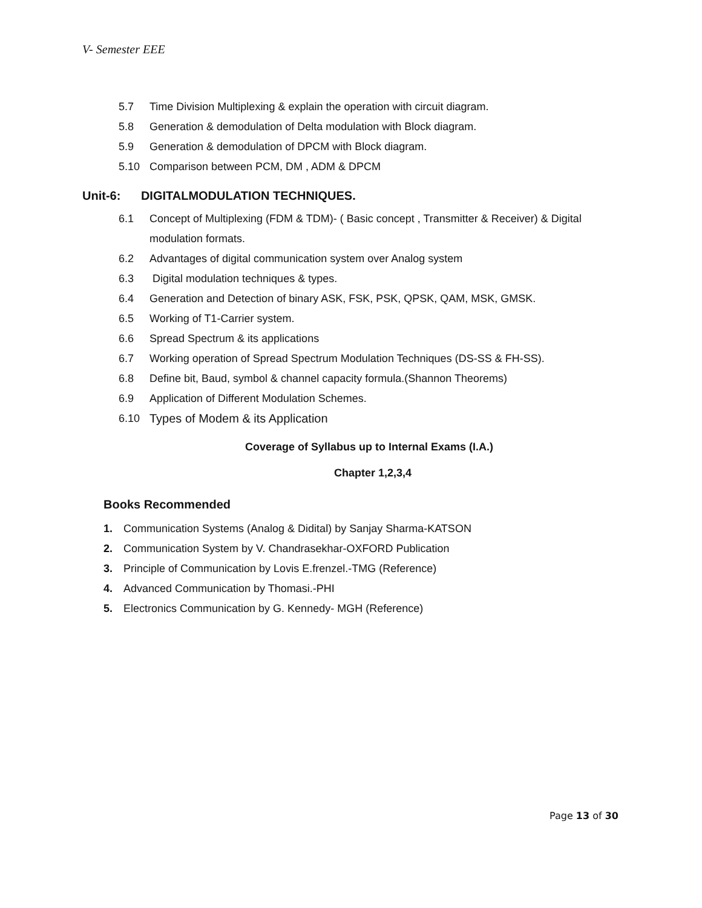V- Semester EEE
5.7 Time Division Multiplexing & explain the operation with circuit diagram.
5.8 Generation & demodulation of Delta modulation with Block diagram.
5.9 Generation & demodulation of DPCM with Block diagram.
5.10 Comparison between PCM, DM , ADM & DPCM
Unit-6: DIGITALMODULATION TECHNIQUES.
6.1 Concept of Multiplexing (FDM & TDM)- ( Basic concept , Transmitter & Receiver) & Digital modulation formats.
6.2 Advantages of digital communication system over Analog system
6.3 Digital modulation techniques & types.
6.4 Generation and Detection of binary ASK, FSK, PSK, QPSK, QAM, MSK, GMSK.
6.5 Working of T1-Carrier system.
6.6 Spread Spectrum & its applications
6.7 Working operation of Spread Spectrum Modulation Techniques (DS-SS & FH-SS).
6.8 Define bit, Baud, symbol & channel capacity formula.(Shannon Theorems)
6.9 Application of Different Modulation Schemes.
6.10 Types of Modem & its Application
Coverage of Syllabus up to Internal Exams (I.A.)
Chapter 1,2,3,4
Books Recommended
1. Communication Systems (Analog & Didital) by Sanjay Sharma-KATSON
2. Communication System by V. Chandrasekhar-OXFORD Publication
3. Principle of Communication by Lovis E.frenzel.-TMG (Reference)
4. Advanced Communication by Thomasi.-PHI
5. Electronics Communication by G. Kennedy- MGH (Reference)
Page 13 of 30